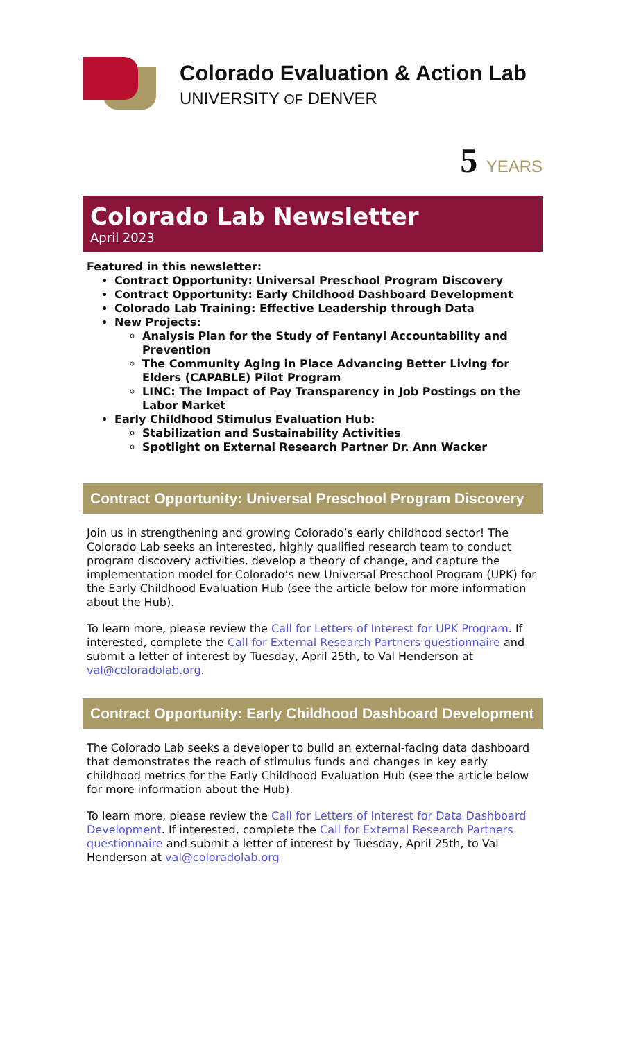Colorado Evaluation & Action Lab
UNIVERSITY OF DENVER
5 YEARS
Colorado Lab Newsletter
April 2023
Featured in this newsletter:
Contract Opportunity: Universal Preschool Program Discovery
Contract Opportunity: Early Childhood Dashboard Development
Colorado Lab Training: Effective Leadership through Data
New Projects:
Analysis Plan for the Study of Fentanyl Accountability and Prevention
The Community Aging in Place Advancing Better Living for Elders (CAPABLE) Pilot Program
LINC: The Impact of Pay Transparency in Job Postings on the Labor Market
Early Childhood Stimulus Evaluation Hub:
Stabilization and Sustainability Activities
Spotlight on External Research Partner Dr. Ann Wacker
Contract Opportunity: Universal Preschool Program Discovery
Join us in strengthening and growing Colorado’s early childhood sector! The Colorado Lab seeks an interested, highly qualified research team to conduct program discovery activities, develop a theory of change, and capture the implementation model for Colorado’s new Universal Preschool Program (UPK) for the Early Childhood Evaluation Hub (see the article below for more information about the Hub).
To learn more, please review the Call for Letters of Interest for UPK Program. If interested, complete the Call for External Research Partners questionnaire and submit a letter of interest by Tuesday, April 25th, to Val Henderson at val@coloradolab.org.
Contract Opportunity: Early Childhood Dashboard Development
The Colorado Lab seeks a developer to build an external-facing data dashboard that demonstrates the reach of stimulus funds and changes in key early childhood metrics for the Early Childhood Evaluation Hub (see the article below for more information about the Hub).
To learn more, please review the Call for Letters of Interest for Data Dashboard Development. If interested, complete the Call for External Research Partners questionnaire and submit a letter of interest by Tuesday, April 25th, to Val Henderson at val@coloradolab.org